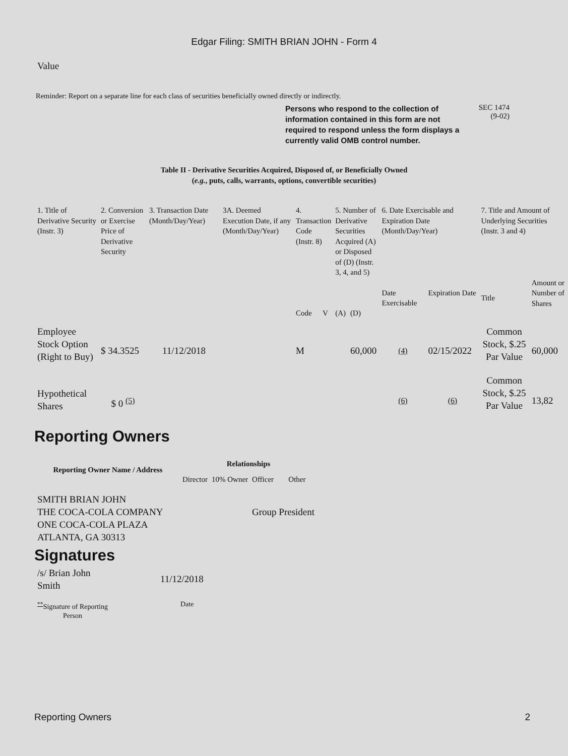Edgar Filing: SMITH BRIAN JOHN - Form 4
Value
Reminder: Report on a separate line for each class of securities beneficially owned directly or indirectly.
Persons who respond to the collection of information contained in this form are not required to respond unless the form displays a currently valid OMB control number.
SEC 1474
(9-02)
Table II - Derivative Securities Acquired, Disposed of, or Beneficially Owned
(e.g., puts, calls, warrants, options, convertible securities)
| 1. Title of Derivative Security (Instr. 3) | 2. Conversion or Exercise Price of Derivative Security | 3. Transaction Date (Month/Day/Year) | 3A. Deemed Execution Date, if any (Month/Day/Year) | 4. Transaction Code (Instr. 8) | | 5. Number of Derivative Securities Acquired (A) or Disposed of (D) (Instr. 3, 4, and 5) | | 6. Date Exercisable and Expiration Date (Month/Day/Year) | | 7. Title and Amount of Underlying Securities (Instr. 3 and 4) | |
| --- | --- | --- | --- | --- | --- | --- | --- | --- | --- | --- | --- |
| | | | | Code | V | (A) | (D) | Date Exercisable | Expiration Date | Title | Amount or Number of Shares |
| Employee Stock Option (Right to Buy) | $ 34.3525 | 11/12/2018 | | M | | | 60,000 | <sup>(4)</sup> | 02/15/2022 | Common Stock, $.25 Par Value | 60,000 |
| Hypothetical Shares | $ 0 <sup>(5)</sup> | | | | | | | <sup>(6)</sup> | <sup>(6)</sup> | Common Stock, $.25 Par Value | 13,82 |
Reporting Owners
| Reporting Owner Name / Address | Relationships | | | |
| --- | --- | --- | --- | --- |
| | Director | 10% Owner | Officer | Other |
| SMITH BRIAN JOHN THE COCA-COLA COMPANY ONE COCA-COLA PLAZA ATLANTA, GA 30313 | | | Group President | |
Signatures
| /s/ Brian John Smith | 11/12/2018 |
| <sup>**</sup> Signature of Reporting Person | Date |
Reporting Owners 2